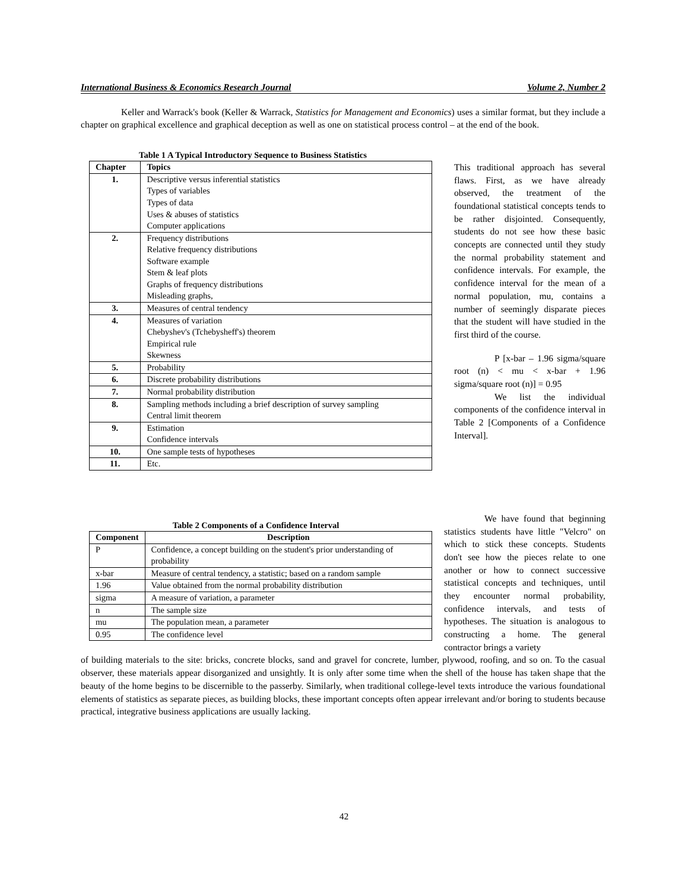International Business & Economics Research Journal Volume 2, Number 2
Keller and Warrack's book (Keller & Warrack, Statistics for Management and Economics) uses a similar format, but they include a chapter on graphical excellence and graphical deception as well as one on statistical process control – at the end of the book.
Table 1 A Typical Introductory Sequence to Business Statistics
| Chapter | Topics |
| --- | --- |
| 1. | Descriptive versus inferential statistics Types of variables Types of data Uses & abuses of statistics Computer applications |
| 2. | Frequency distributions Relative frequency distributions Software example Stem & leaf plots Graphs of frequency distributions Misleading graphs, |
| 3. | Measures of central tendency |
| 4. | Measures of variation Chebyshev's (Tchebysheff's) theorem Empirical rule Skewness |
| 5. | Probability |
| 6. | Discrete probability distributions |
| 7. | Normal probability distribution |
| 8. | Sampling methods including a brief description of survey sampling Central limit theorem |
| 9. | Estimation Confidence intervals |
| 10. | One sample tests of hypotheses |
| 11. | Etc. |
This traditional approach has several flaws. First, as we have already observed, the treatment of the foundational statistical concepts tends to be rather disjointed. Consequently, students do not see how these basic concepts are connected until they study the normal probability statement and confidence intervals. For example, the confidence interval for the mean of a normal population, mu, contains a number of seemingly disparate pieces that the student will have studied in the first third of the course.
P [x-bar – 1.96 sigma/square root (n) < mu < x-bar + 1.96 sigma/square root (n)] = 0.95
We list the individual components of the confidence interval in Table 2 [Components of a Confidence Interval].
Table 2 Components of a Confidence Interval
| Component | Description |
| --- | --- |
| P | Confidence, a concept building on the student's prior understanding of probability |
| x-bar | Measure of central tendency, a statistic; based on a random sample |
| 1.96 | Value obtained from the normal probability distribution |
| sigma | A measure of variation, a parameter |
| n | The sample size |
| mu | The population mean, a parameter |
| 0.95 | The confidence level |
We have found that beginning statistics students have little "Velcro" on which to stick these concepts. Students don't see how the pieces relate to one another or how to connect successive statistical concepts and techniques, until they encounter normal probability, confidence intervals, and tests of hypotheses. The situation is analogous to constructing a home. The general contractor brings a variety
of building materials to the site: bricks, concrete blocks, sand and gravel for concrete, lumber, plywood, roofing, and so on. To the casual observer, these materials appear disorganized and unsightly. It is only after some time when the shell of the house has taken shape that the beauty of the home begins to be discernible to the passerby. Similarly, when traditional college-level texts introduce the various foundational elements of statistics as separate pieces, as building blocks, these important concepts often appear irrelevant and/or boring to students because practical, integrative business applications are usually lacking.
42